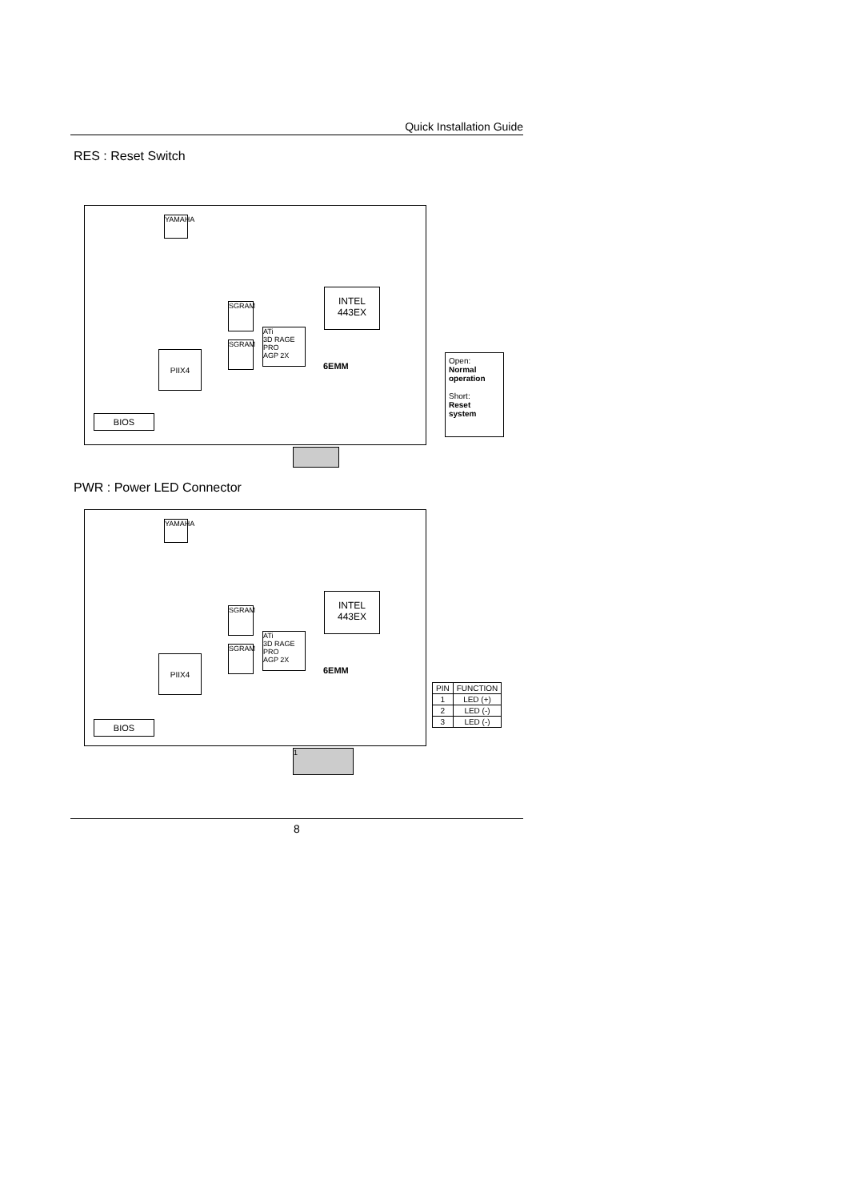Quick Installation Guide
RES : Reset Switch
YAMAHA
INTEL
443EX
ATi
3D RAGE PRO
AGP 2X
SGRAM
SGRAM
6EMM
PIIX4
BIOS
Open:
Normal operation
Short:
Reset system
PWR : Power LED Connector
YAMAHA
INTEL
443EX
ATi
3D RAGE PRO
AGP 2X
SGRAM
SGRAM
6EMM
PIIX4
BIOS
1
| PIN | FUNCTION |
| --- | --- |
| 1 | LED (+) |
| 2 | LED (-) |
| 3 | LED (-) |
8